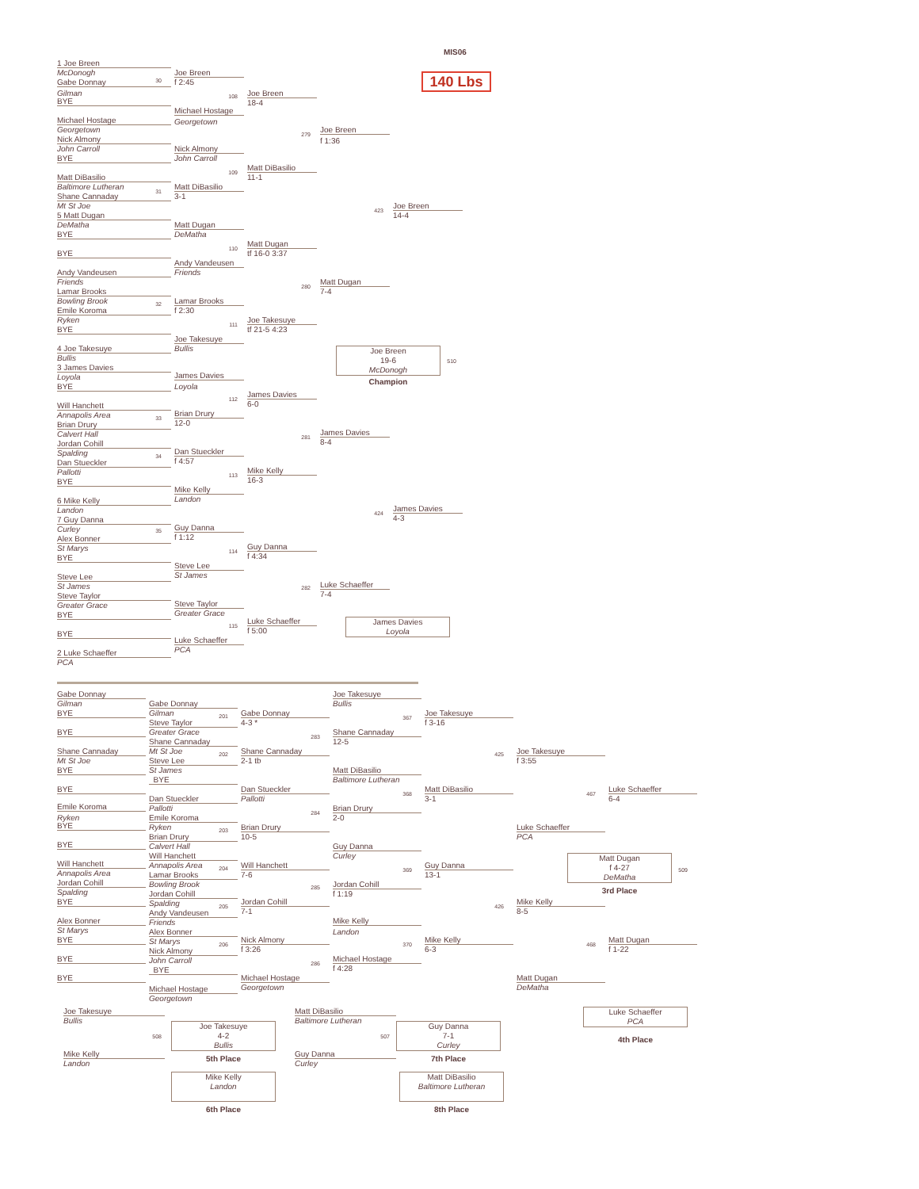MIS06
140 Lbs
1 Joe Breen
McDonogh
Gabe Donnay
30
Gilman
BYE
Michael Hostage
Georgetown
Nick Almony
John Carroll
BYE
Matt DiBasilio
Baltimore Lutheran
31
Shane Cannaday
Mt St Joe
5 Matt Dugan
DeMatha
BYE
BYE
Andy Vandeusen
Friends
Lamar Brooks
Bowling Brook
32
Emile Koroma
Ryken
BYE
4 Joe Takesuye
Bullis
3 James Davies
Loyola
BYE
Will Hanchett
Annapolis Area
33
Brian Drury
Calvert Hall
Jordan Cohill
Spalding
34
Dan Stueckler
Pallotti
BYE
6 Mike Kelly
Landon
7 Guy Danna
Curley
35
Alex Bonner
St Marys
BYE
Steve Lee
St James
Steve Taylor
Greater Grace
BYE
BYE
2 Luke Schaeffer
PCA
Joe Breen
f 2:45
108
Michael Hostage
Georgetown
Nick Almony
John Carroll
109
Matt DiBasilio
3-1
Matt Dugan
DeMatha
110
Andy Vandeusen
Friends
Lamar Brooks
f 2:30
111
Joe Takesuye
Bullis
James Davies
Loyola
112
Brian Drury
12-0
Dan Stueckler
f 4:57
113
Mike Kelly
Landon
Guy Danna
f 1:12
114
Steve Lee
St James
Steve Taylor
Greater Grace
115
Luke Schaeffer
PCA
Joe Breen
18-4
279
Matt DiBasilio
11-1
Matt Dugan
tf 16-0 3:37
280
Joe Takesuye
tf 21-5 4:23
James Davies
6-0
281
Mike Kelly
16-3
Guy Danna
f 4:34
282
Luke Schaeffer
f 5:00
Joe Breen
f 1:36
423
Matt Dugan
7-4
Joe Breen
19-6
McDonogh
Champion
James Davies
8-4
424
Luke Schaeffer
7-4
James Davies
Loyola
Joe Breen
14-4
510
James Davies
4-3
Gabe Donnay
Gilman
BYE
BYE
Shane Cannaday
Mt St Joe
BYE
BYE
Emile Koroma
Ryken
BYE
BYE
Will Hanchett
Annapolis Area
Jordan Cohill
Spalding
BYE
Alex Bonner
St Marys
BYE
BYE
BYE
Joe Takesuye
Bullis
508
Mike Kelly
Landon
Gabe Donnay
Gilman
201
Steve Taylor
Greater Grace
Shane Cannaday
Mt St Joe
202
Steve Lee
St James
BYE
Dan Stueckler
Pallotti
Emile Koroma
Ryken
203
Brian Drury
Calvert Hall
Will Hanchett
Annapolis Area
204
Lamar Brooks
Bowling Brook
Jordan Cohill
Spalding
205
Andy Vandeusen
Friends
Alex Bonner
St Marys
206
Nick Almony
John Carroll
BYE
Michael Hostage
Georgetown
Joe Takesuye
4-2
Bullis
5th Place
Mike Kelly
Landon
6th Place
Gabe Donnay
4-3 *
283
Shane Cannaday
2-1 tb
Dan Stueckler
Pallotti
284
Brian Drury
10-5
Will Hanchett
7-6
285
Jordan Cohill
7-1
Nick Almony
f 3:26
286
Michael Hostage
Georgetown
Matt DiBasilio
Baltimore Lutheran
507
Guy Danna
Curley
Joe Takesuye
Bullis
367
Shane Cannaday
12-5
Matt DiBasilio
Baltimore Lutheran
368
Brian Drury
2-0
Guy Danna
Curley
369
Jordan Cohill
f 1:19
Mike Kelly
Landon
370
Michael Hostage
f 4:28
Guy Danna
7-1
Curley
7th Place
Matt DiBasilio
Baltimore Lutheran
8th Place
Joe Takesuye
f 3-16
425
Matt DiBasilio
3-1
Guy Danna
13-1
426
Mike Kelly
6-3
Joe Takesuye
f 3:55
467
Luke Schaeffer
PCA
Mike Kelly
8-5
468
Matt Dugan
DeMatha
Luke Schaeffer
6-4
Matt Dugan
f 4-27
DeMatha
509
3rd Place
Matt Dugan
f 1-22
Luke Schaeffer
PCA
4th Place